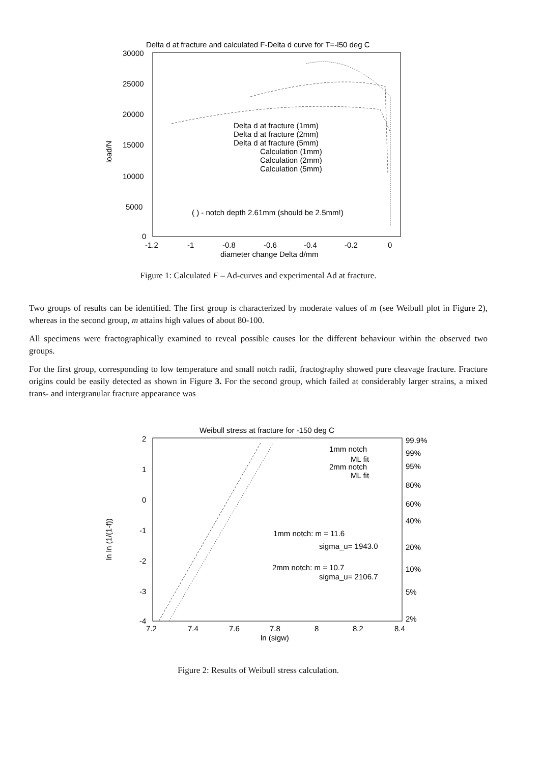Delta d at fracture and calculated F-Delta d curve for T=-l50 deg C
30000
25000
20000
15000
10000
5000
0
-1.2
-1
-0.8
-0.6
-0.4
-0.2
0
diameter change Delta d/mm
load/N
Delta d at fracture (1mm)
Delta d at fracture (2mm)
Delta d at fracture (5mm)
Calculation (1mm)
Calculation (2mm)
Calculation (5mm)
( ) - notch depth 2.61mm (should be 2.5mm!)
Figure 1: Calculated F – Ad-curves and experimental Ad at fracture.
Two groups of results can be identified. The first group is characterized by moderate values of m (see Weibull plot in Figure 2), whereas in the second group, m attains high values of about 80-100.
All specimens were fractographically examined to reveal possible causes lor the different behaviour within the observed two groups.
For the first group, corresponding to low temperature and small notch radii, fractography showed pure cleavage fracture. Fracture origins could be easily detected as shown in Figure 3. For the second group, which failed at considerably larger strains, a mixed trans- and intergranular fracture appearance was
Weibull stress at fracture for -150 deg C
2
1
0
-1
-2
-3
-4
7.2
7.4
7.6
7.8
8
8.2
8.4
ln (sigw)
ln ln (1/(1-f))
99.9%
99%
95%
80%
60%
40%
20%
10%
5%
2%
1mm notch
ML fit
2mm notch
ML fit
1mm notch: m = 11.6
sigma_u= 1943.0
2mm notch: m = 10.7
sigma_u= 2106.7
Figure 2: Results of Weibull stress calculation.